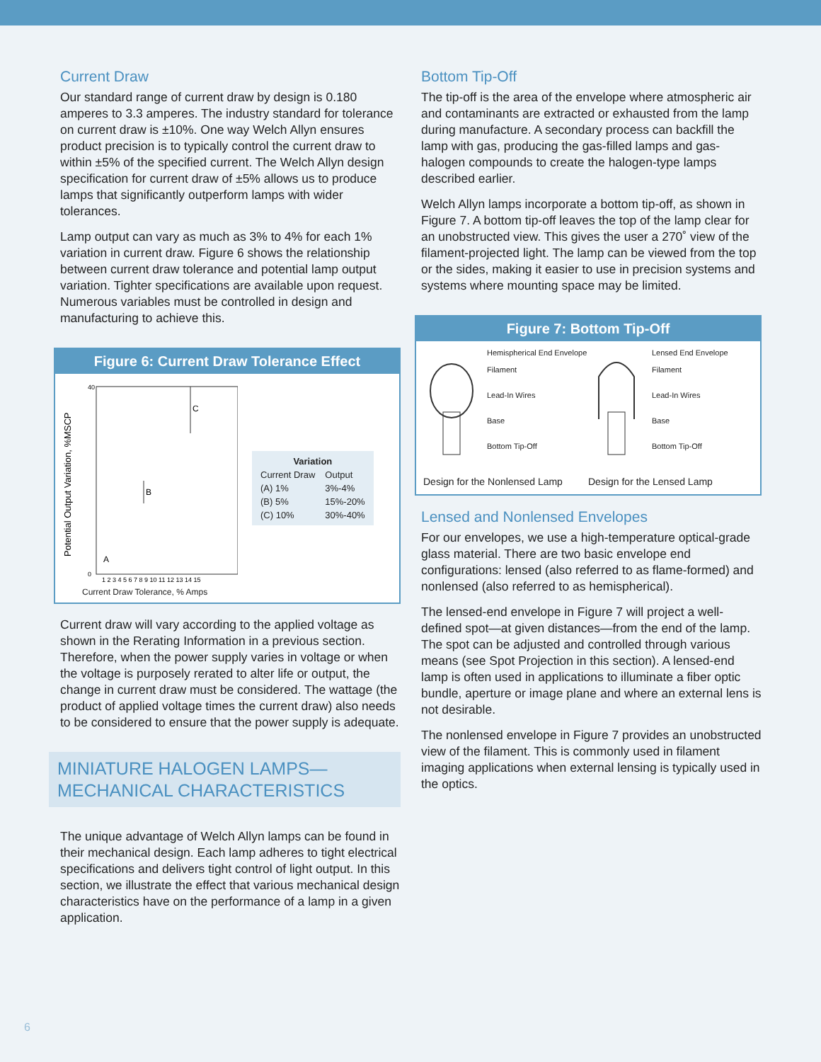Current Draw
Our standard range of current draw by design is 0.180 amperes to 3.3 amperes. The industry standard for tolerance on current draw is ±10%. One way Welch Allyn ensures product precision is to typically control the current draw to within ±5% of the specified current. The Welch Allyn design specification for current draw of ±5% allows us to produce lamps that significantly outperform lamps with wider tolerances.
Lamp output can vary as much as 3% to 4% for each 1% variation in current draw. Figure 6 shows the relationship between current draw tolerance and potential lamp output variation. Tighter specifications are available upon request. Numerous variables must be controlled in design and manufacturing to achieve this.
Figure 6: Current Draw Tolerance Effect
Potential Output Variation, %MSCP
C
B
A
40
0
1 2 3 4 5 6 7 8 9 10 11 12 13 14 15
Current Draw Tolerance, % Amps
| Variation | |
| --- | --- |
| Current Draw | Output |
| (A) 1% | 3%-4% |
| (B) 5% | 15%-20% |
| (C) 10% | 30%-40% |
Current draw will vary according to the applied voltage as shown in the Rerating Information in a previous section. Therefore, when the power supply varies in voltage or when the voltage is purposely rerated to alter life or output, the change in current draw must be considered. The wattage (the product of applied voltage times the current draw) also needs to be considered to ensure that the power supply is adequate.
MINIATURE HALOGEN LAMPS—
MECHANICAL CHARACTERISTICS
The unique advantage of Welch Allyn lamps can be found in their mechanical design. Each lamp adheres to tight electrical specifications and delivers tight control of light output. In this section, we illustrate the effect that various mechanical design characteristics have on the performance of a lamp in a given application.
Bottom Tip-Off
The tip-off is the area of the envelope where atmospheric air and contaminants are extracted or exhausted from the lamp during manufacture. A secondary process can backfill the lamp with gas, producing the gas-filled lamps and gas-halogen compounds to create the halogen-type lamps described earlier.
Welch Allyn lamps incorporate a bottom tip-off, as shown in Figure 7. A bottom tip-off leaves the top of the lamp clear for an unobstructed view. This gives the user a 270˚ view of the filament-projected light. The lamp can be viewed from the top or the sides, making it easier to use in precision systems and systems where mounting space may be limited.
Figure 7: Bottom Tip-Off
Hemispherical End Envelope
Filament
Lead-In Wires
Base
Bottom Tip-Off
Design for the Nonlensed Lamp
Lensed End Envelope
Filament
Lead-In Wires
Base
Bottom Tip-Off
Design for the Lensed Lamp
Lensed and Nonlensed Envelopes
For our envelopes, we use a high-temperature optical-grade glass material. There are two basic envelope end configurations: lensed (also referred to as flame-formed) and nonlensed (also referred to as hemispherical).
The lensed-end envelope in Figure 7 will project a well-defined spot—at given distances—from the end of the lamp. The spot can be adjusted and controlled through various means (see Spot Projection in this section). A lensed-end lamp is often used in applications to illuminate a fiber optic bundle, aperture or image plane and where an external lens is not desirable.
The nonlensed envelope in Figure 7 provides an unobstructed view of the filament. This is commonly used in filament imaging applications when external lensing is typically used in the optics.
6